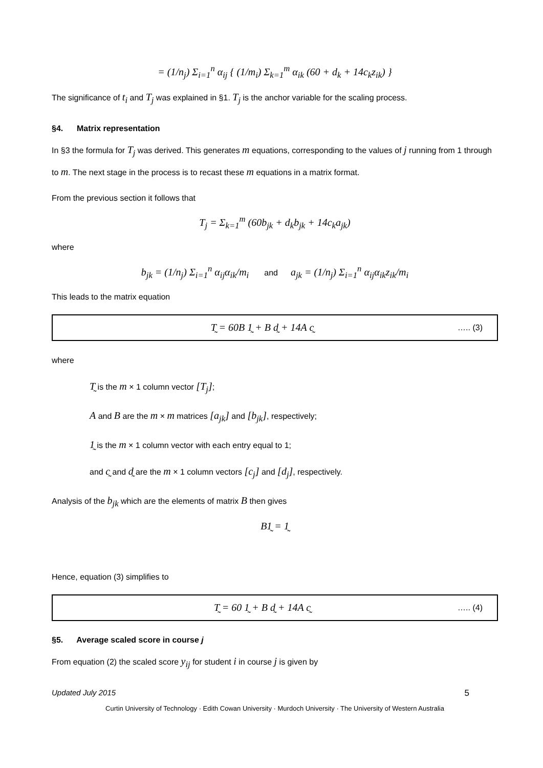= (1/n<sub>j</sub>) Σ<sub>i=1</sub><sup>n</sup> α<sub>ij</sub> { (1/m<sub>i</sub>) Σ<sub>k=1</sub><sup>m</sup> α<sub>ik</sub> (60 + d<sub>k</sub> + 14c<sub>k</sub>z<sub>ik</sub>) }
The significance of t<sub>i</sub> and T<sub>j</sub> was explained in §1. T<sub>j</sub> is the anchor variable for the scaling process.
§4. Matrix representation
In §3 the formula for T<sub>j</sub> was derived. This generates m equations, corresponding to the values of j running from 1 through to m. The next stage in the process is to recast these m equations in a matrix format.
From the previous section it follows that
T<sub>j</sub> = Σ<sub>k=1</sub><sup>m</sup> (60b<sub>jk</sub> + d<sub>k</sub>b<sub>jk</sub> + 14c<sub>k</sub>a<sub>jk</sub>)
where
b<sub>jk</sub> = (1/n<sub>j</sub>) Σ<sub>i=1</sub><sup>n</sup> α<sub>ij</sub>α<sub>ik</sub>/m<sub>i</sub> and a<sub>jk</sub> = (1/n<sub>j</sub>) Σ<sub>i=1</sub><sup>n</sup> α<sub>ij</sub>α<sub>ik</sub>z<sub>ik</sub>/m<sub>i</sub>
This leads to the matrix equation
T̰ = 60B 1̰ + B d̰ + 14A c̰ ….. (3)
where
T̰ is the m × 1 column vector [T<sub>j</sub>];
A and B are the m × m matrices [a<sub>jk</sub>] and [b<sub>jk</sub>], respectively;
1̰ is the m × 1 column vector with each entry equal to 1;
and c̰ and d̰ are the m × 1 column vectors [c<sub>j</sub>] and [d<sub>j</sub>], respectively.
Analysis of the b<sub>jk</sub> which are the elements of matrix B then gives
B1̰ = 1̰
Hence, equation (3) simplifies to
T̰ = 60 1̰ + B d̰ + 14A c̰ ….. (4)
§5. Average scaled score in course j
From equation (2) the scaled score y<sub>ij</sub> for student i in course j is given by
Updated July 2015 5
Curtin University of Technology · Edith Cowan University · Murdoch University · The University of Western Australia